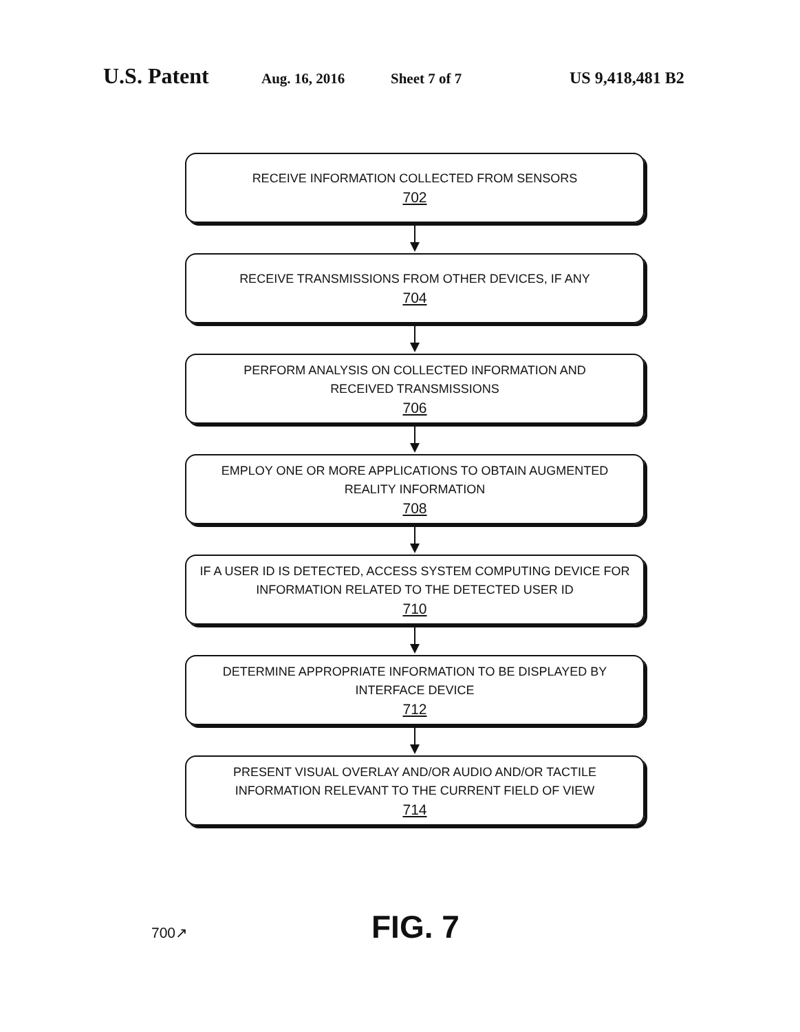U.S. Patent Aug. 16, 2016 Sheet 7 of 7 US 9,418,481 B2
RECEIVE INFORMATION COLLECTED FROM SENSORS
702
RECEIVE TRANSMISSIONS FROM OTHER DEVICES, IF ANY
704
PERFORM ANALYSIS ON COLLECTED INFORMATION AND
RECEIVED TRANSMISSIONS
706
EMPLOY ONE OR MORE APPLICATIONS TO OBTAIN AUGMENTED
REALITY INFORMATION
708
IF A USER ID IS DETECTED, ACCESS SYSTEM COMPUTING DEVICE FOR
INFORMATION RELATED TO THE DETECTED USER ID
710
DETERMINE APPROPRIATE INFORMATION TO BE DISPLAYED BY
INTERFACE DEVICE
712
PRESENT VISUAL OVERLAY AND/OR AUDIO AND/OR TACTILE
INFORMATION RELEVANT TO THE CURRENT FIELD OF VIEW
714
700↗ FIG. 7